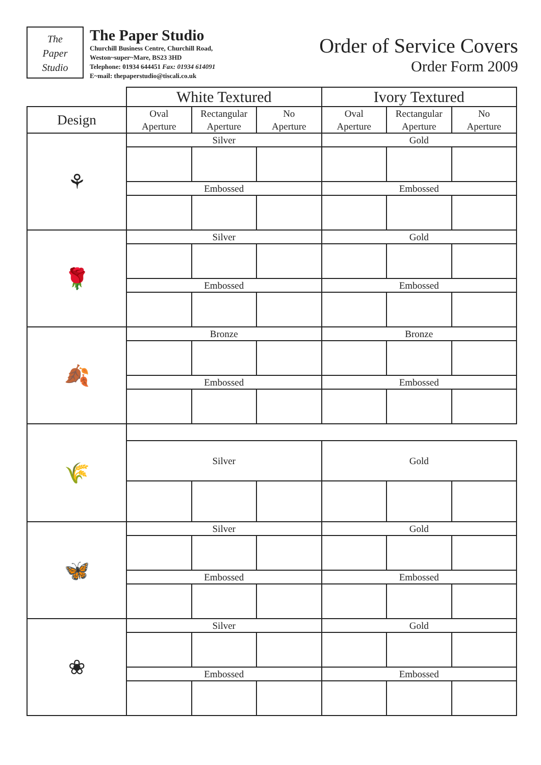The
Paper
Studio
The Paper Studio
Churchill Business Centre, Churchill Road,
Weston~super~Mare, BS23 3HD
Telephone: 01934 644451 Fax: 01934 614091
E~mail: thepaperstudio@tiscali.co.uk
Order of Service Covers
Order Form 2009
| | White Textured | | | Ivory Textured | | |
| --- | --- | --- | --- | --- | --- | --- |
| Design | Oval Aperture | Rectangular Aperture | No Aperture | Oval Aperture | Rectangular Aperture | No Aperture |
| ⚘ | Silver | | | Gold | | |
| | Embossed | | | Embossed | | |
| 🌹 | Silver | | | Gold | | |
| | Embossed | | | Embossed | | |
| 🍂 | Bronze | | | Bronze | | |
| | Embossed | | | Embossed | | |
| 🌾 | | | | | | |
| | Silver | | | Gold | | |
| 🦋 | Silver | | | Gold | | |
| | Embossed | | | Embossed | | |
| ❀ | Silver | | | Gold | | |
| | Embossed | | | Embossed | | |